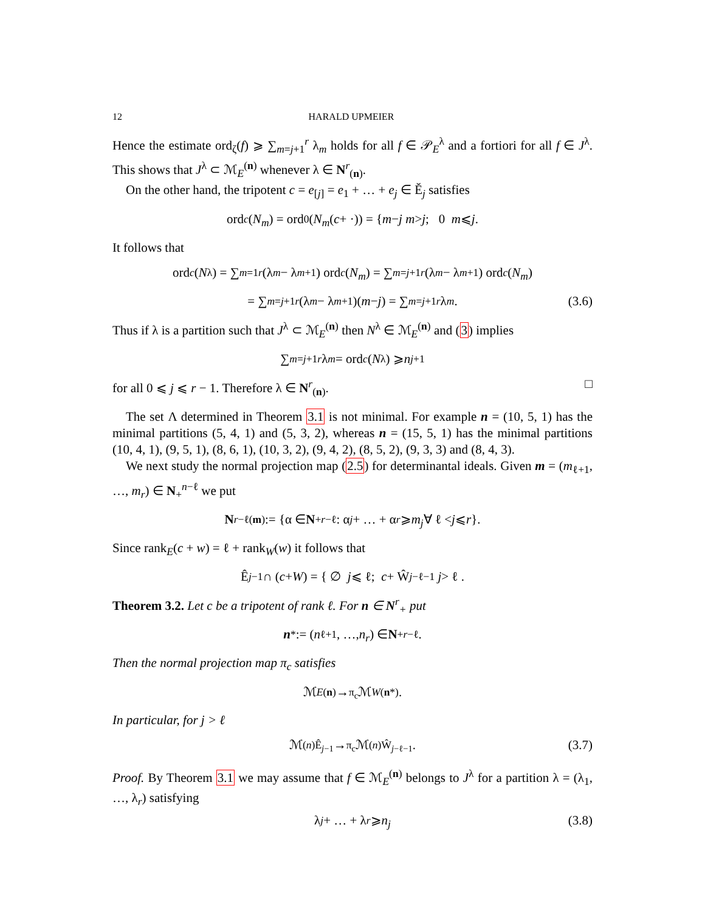12 HARALD UPMEIER
Hence the estimate ord<sub>ζ</sub>(f) ⩾ ∑<sub>m=j+1</sub><sup>r</sup> λ<sub>m</sub> holds for all f ∈ 𝒫<sub>E</sub><sup>λ</sup> and a fortiori for all f ∈ J<sup>λ</sup>. This shows that J<sup>λ</sup> ⊂ ℳ<sub>E</sub><sup>(n)</sup> whenever λ ∈ N<sup>r</sup><sub>(n)</sub>.
On the other hand, the tripotent c = e<sub>[j]</sub> = e<sub>1</sub> + … + e<sub>j</sub> ∈ Ě<sub>j</sub> satisfies
ord<sub>c</sub> (N<sub>m</sub>) = ord<sub>0</sub>(N<sub>m</sub> (c + ·)) = { m − j m > j; 0 m ⩽ j .
It follows that
ord<sub>c</sub> (N<sup>λ</sup>) = ∑<sub>m=1</sub><sup>r</sup> (λ<sub>m</sub> − λ<sub>m+1</sub>) ord<sub>c</sub> (N<sub>m</sub>) = ∑<sub>m=j+1</sub><sup>r</sup> (λ<sub>m</sub> − λ<sub>m+1</sub>) ord<sub>c</sub> (N<sub>m</sub>)
= ∑<sub>m=j+1</sub><sup>r</sup> (λ<sub>m</sub> − λ<sub>m+1</sub>)(m − j) = ∑<sub>m=j+1</sub><sup>r</sup> λ<sub>m</sub>. (3.6)
Thus if λ is a partition such that J<sup>λ</sup> ⊂ ℳ<sub>E</sub><sup>(n)</sup> then N<sup>λ</sup> ∈ ℳ<sub>E</sub><sup>(n)</sup> and (3) implies
∑<sub>m=j+1</sub><sup>r</sup> λ<sub>m</sub> = ord<sub>c</sub> (N<sup>λ</sup>) ⩾ n<sub>j+1</sub>
for all 0 ⩽ j ⩽ r − 1. Therefore λ ∈ N<sup>r</sup><sub>(n)</sub>. □
The set Λ determined in Theorem 3.1 is not minimal. For example n = (10, 5, 1) has the minimal partitions (5, 4, 1) and (5, 3, 2), whereas n = (15, 5, 1) has the minimal partitions (10, 4, 1), (9, 5, 1), (8, 6, 1), (10, 3, 2), (9, 4, 2), (8, 5, 2), (9, 3, 3) and (8, 4, 3).
We next study the normal projection map (2.5) for determinantal ideals. Given m = (m<sub>ℓ+1</sub>, …, m<sub>r</sub>) ∈ N<sub>+</sub><sup>n−ℓ</sup> we put
N<sup>r−ℓ</sup><sub>(m)</sub> := {α ∈ N<sub>+</sub><sup>r−ℓ</sup> : α<sub>j</sub> + … + α<sub>r</sub> ⩾ m<sub>j</sub> ∀ ℓ < j ⩽ r }.
Since rank<sub>E</sub>(c + w) = ℓ + rank<sub>W</sub>(w) it follows that
Ê<sub>j−1</sub> ∩ (c + W) = { ∅ j ⩽ ℓ; c + Ŵ<sub>j−ℓ−1</sub> j > ℓ .
Theorem 3.2. Let c be a tripotent of rank ℓ. For n ∈ N<sup>r</sup><sub>+</sub> put
n<sup>*</sup> := (n<sub>ℓ+1</sub>, …, n<sub>r</sub>) ∈ N<sub>+</sub><sup>r−ℓ</sup>.
Then the normal projection map π<sub>c</sub> satisfies
ℳ<sub>E</sub><sup>(n)</sup> →<sup>π<sub>c</sub></sup> ℳ<sub>W</sub><sup>(n*)</sup>.
In particular, for j > ℓ
ℳ<sup>(n)</sup><sub>Ê<sub>j−1</sub></sub> →<sup>π<sub>c</sub></sup> ℳ<sup>(n)</sup><sub>Ŵ<sub>j−ℓ−1</sub></sub>. (3.7)
Proof. By Theorem 3.1 we may assume that f ∈ ℳ<sub>E</sub><sup>(n)</sup> belongs to J<sup>λ</sup> for a partition λ = (λ<sub>1</sub>, …, λ<sub>r</sub>) satisfying
λ<sub>j</sub> + … + λ<sub>r</sub> ⩾ n<sub>j</sub> (3.8)